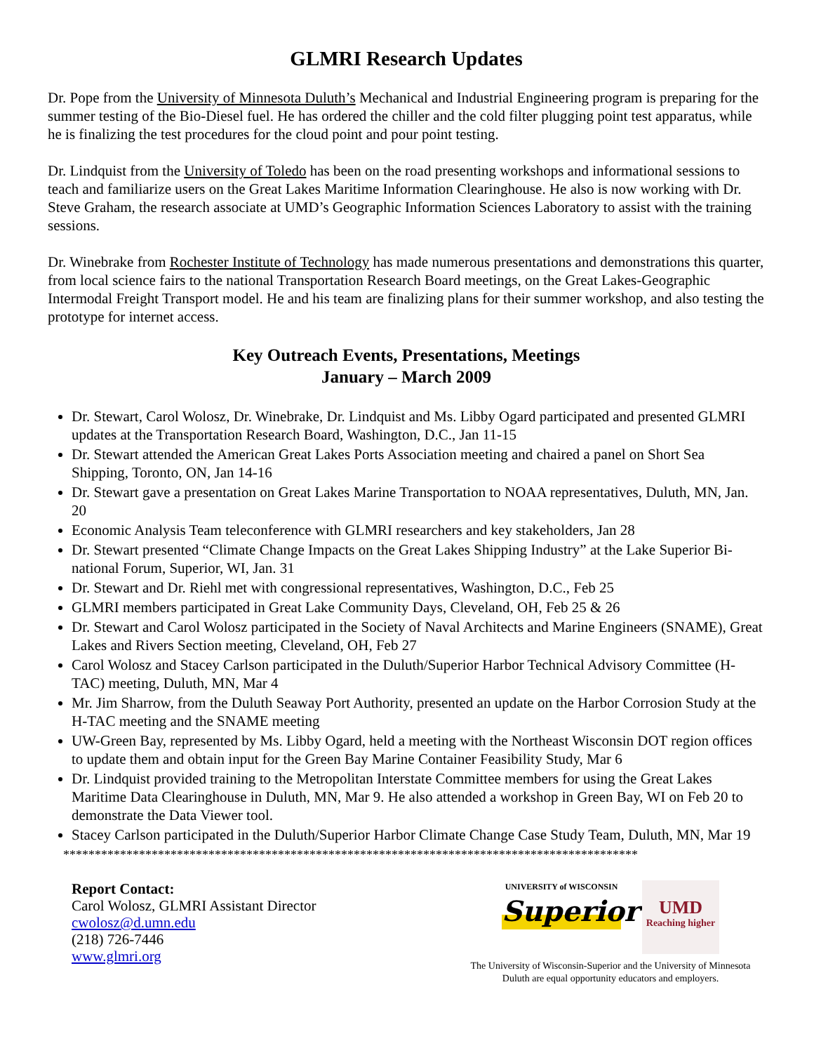GLMRI Research Updates
Dr. Pope from the University of Minnesota Duluth’s Mechanical and Industrial Engineering program is preparing for the summer testing of the Bio-Diesel fuel. He has ordered the chiller and the cold filter plugging point test apparatus, while he is finalizing the test procedures for the cloud point and pour point testing.
Dr. Lindquist from the University of Toledo has been on the road presenting workshops and informational sessions to teach and familiarize users on the Great Lakes Maritime Information Clearinghouse. He also is now working with Dr. Steve Graham, the research associate at UMD’s Geographic Information Sciences Laboratory to assist with the training sessions.
Dr. Winebrake from Rochester Institute of Technology has made numerous presentations and demonstrations this quarter, from local science fairs to the national Transportation Research Board meetings, on the Great Lakes-Geographic Intermodal Freight Transport model. He and his team are finalizing plans for their summer workshop, and also testing the prototype for internet access.
Key Outreach Events, Presentations, Meetings
January – March 2009
Dr. Stewart, Carol Wolosz, Dr. Winebrake, Dr. Lindquist and Ms. Libby Ogard participated and presented GLMRI updates at the Transportation Research Board, Washington, D.C., Jan 11-15
Dr. Stewart attended the American Great Lakes Ports Association meeting and chaired a panel on Short Sea Shipping, Toronto, ON, Jan 14-16
Dr. Stewart gave a presentation on Great Lakes Marine Transportation to NOAA representatives, Duluth, MN, Jan. 20
Economic Analysis Team teleconference with GLMRI researchers and key stakeholders, Jan 28
Dr. Stewart presented “Climate Change Impacts on the Great Lakes Shipping Industry” at the Lake Superior Bi-national Forum, Superior, WI, Jan. 31
Dr. Stewart and Dr. Riehl met with congressional representatives, Washington, D.C., Feb 25
GLMRI members participated in Great Lake Community Days, Cleveland, OH, Feb 25 & 26
Dr. Stewart and Carol Wolosz participated in the Society of Naval Architects and Marine Engineers (SNAME), Great Lakes and Rivers Section meeting, Cleveland, OH, Feb 27
Carol Wolosz and Stacey Carlson participated in the Duluth/Superior Harbor Technical Advisory Committee (H-TAC) meeting, Duluth, MN, Mar 4
Mr. Jim Sharrow, from the Duluth Seaway Port Authority, presented an update on the Harbor Corrosion Study at the H-TAC meeting and the SNAME meeting
UW-Green Bay, represented by Ms. Libby Ogard, held a meeting with the Northeast Wisconsin DOT region offices to update them and obtain input for the Green Bay Marine Container Feasibility Study, Mar 6
Dr. Lindquist provided training to the Metropolitan Interstate Committee members for using the Great Lakes Maritime Data Clearinghouse in Duluth, MN, Mar 9. He also attended a workshop in Green Bay, WI on Feb 20 to demonstrate the Data Viewer tool.
Stacey Carlson participated in the Duluth/Superior Harbor Climate Change Case Study Team, Duluth, MN, Mar 19
*******************************************************************************************
Report Contact:
Carol Wolosz, GLMRI Assistant Director
cwolosz@d.umn.edu
(218) 726-7446
www.glmri.org
UNIVERSITY of WISCONSIN
Superior
UMD
Reaching higher
The University of Wisconsin-Superior and the University of Minnesota Duluth are equal opportunity educators and employers.